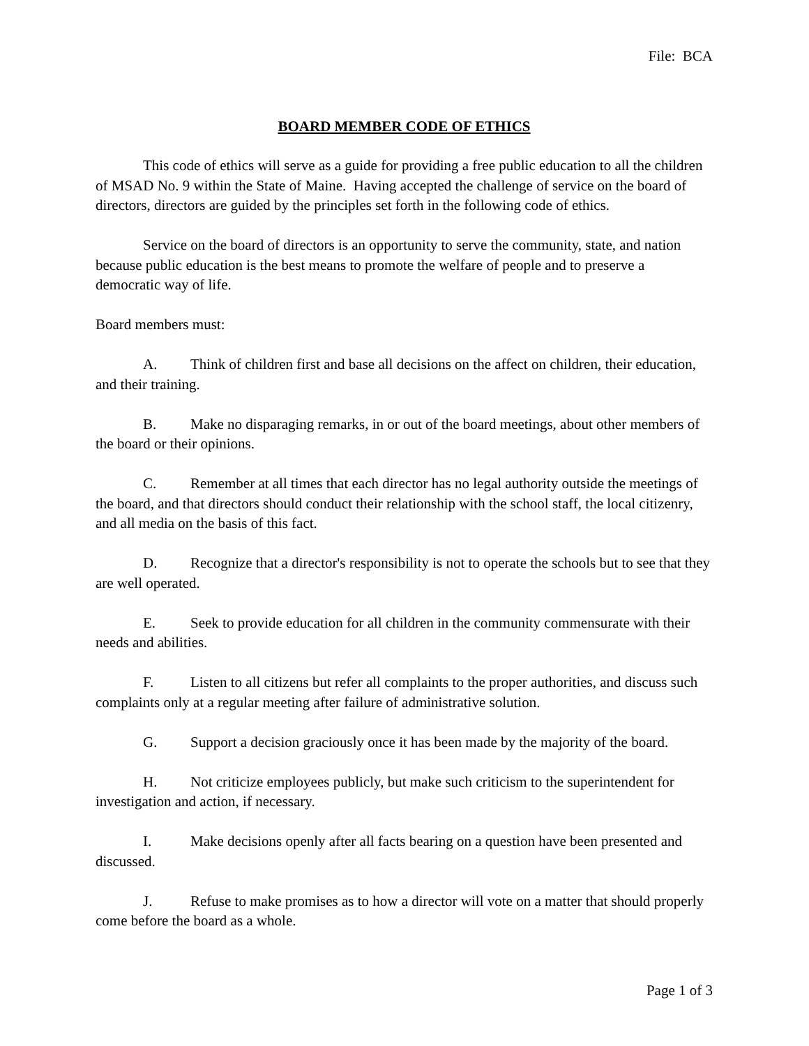File: BCA
BOARD MEMBER CODE OF ETHICS
This code of ethics will serve as a guide for providing a free public education to all the children of MSAD No. 9 within the State of Maine. Having accepted the challenge of service on the board of directors, directors are guided by the principles set forth in the following code of ethics.
Service on the board of directors is an opportunity to serve the community, state, and nation because public education is the best means to promote the welfare of people and to preserve a democratic way of life.
Board members must:
A. Think of children first and base all decisions on the affect on children, their education, and their training.
B. Make no disparaging remarks, in or out of the board meetings, about other members of the board or their opinions.
C. Remember at all times that each director has no legal authority outside the meetings of the board, and that directors should conduct their relationship with the school staff, the local citizenry, and all media on the basis of this fact.
D. Recognize that a director's responsibility is not to operate the schools but to see that they are well operated.
E. Seek to provide education for all children in the community commensurate with their needs and abilities.
F. Listen to all citizens but refer all complaints to the proper authorities, and discuss such complaints only at a regular meeting after failure of administrative solution.
G. Support a decision graciously once it has been made by the majority of the board.
H. Not criticize employees publicly, but make such criticism to the superintendent for investigation and action, if necessary.
I. Make decisions openly after all facts bearing on a question have been presented and discussed.
J. Refuse to make promises as to how a director will vote on a matter that should properly come before the board as a whole.
Page 1 of 3